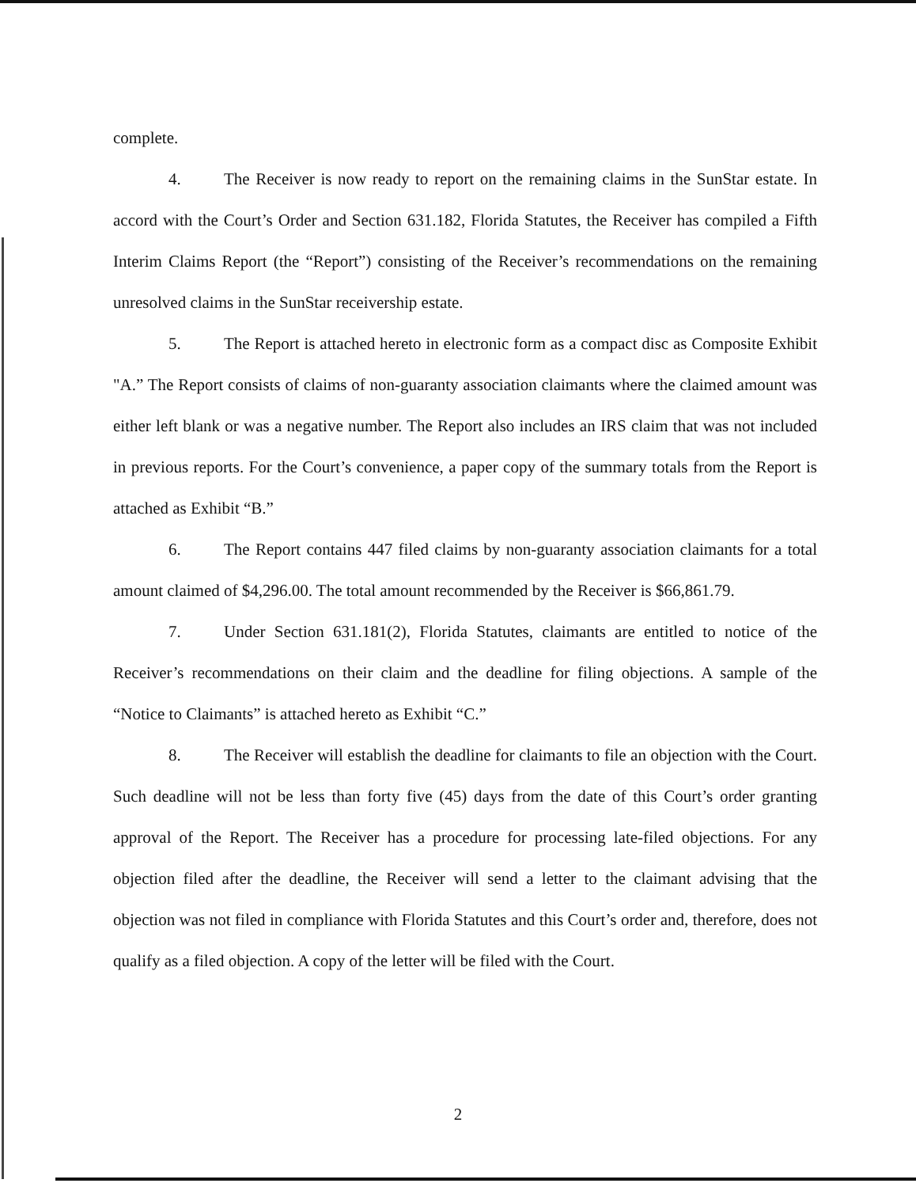complete.
4. The Receiver is now ready to report on the remaining claims in the SunStar estate. In accord with the Court’s Order and Section 631.182, Florida Statutes, the Receiver has compiled a Fifth Interim Claims Report (the “Report”) consisting of the Receiver’s recommendations on the remaining unresolved claims in the SunStar receivership estate.
5. The Report is attached hereto in electronic form as a compact disc as Composite Exhibit "A.” The Report consists of claims of non-guaranty association claimants where the claimed amount was either left blank or was a negative number. The Report also includes an IRS claim that was not included in previous reports. For the Court’s convenience, a paper copy of the summary totals from the Report is attached as Exhibit “B.”
6. The Report contains 447 filed claims by non-guaranty association claimants for a total amount claimed of $4,296.00. The total amount recommended by the Receiver is $66,861.79.
7. Under Section 631.181(2), Florida Statutes, claimants are entitled to notice of the Receiver’s recommendations on their claim and the deadline for filing objections. A sample of the “Notice to Claimants” is attached hereto as Exhibit “C.”
8. The Receiver will establish the deadline for claimants to file an objection with the Court. Such deadline will not be less than forty five (45) days from the date of this Court’s order granting approval of the Report. The Receiver has a procedure for processing late-filed objections. For any objection filed after the deadline, the Receiver will send a letter to the claimant advising that the objection was not filed in compliance with Florida Statutes and this Court’s order and, therefore, does not qualify as a filed objection. A copy of the letter will be filed with the Court.
2